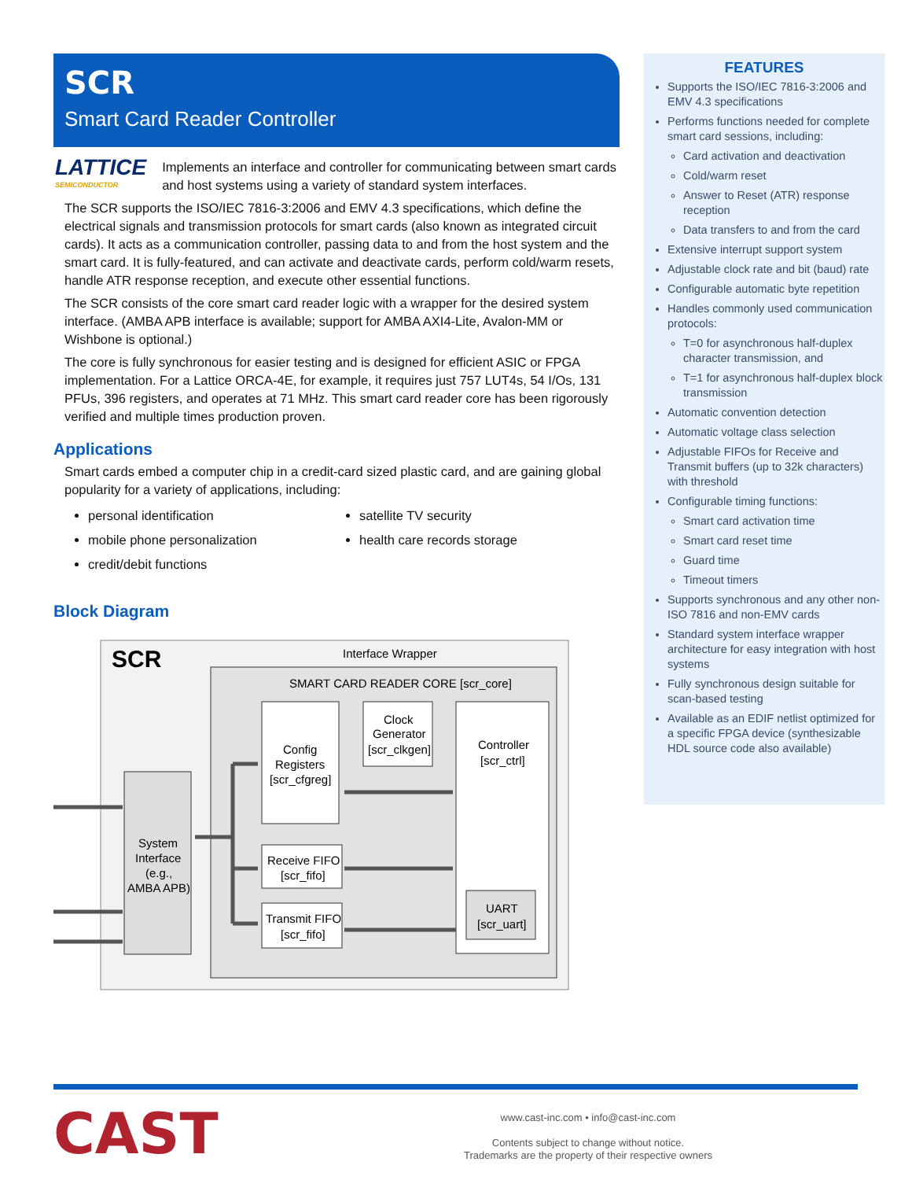SCR
Smart Card Reader Controller
LATTICE
SEMICONDUCTOR
Implements an interface and controller for communicating between smart cards and host systems using a variety of standard system interfaces.
The SCR supports the ISO/IEC 7816-3:2006 and EMV 4.3 specifications, which define the electrical signals and transmission protocols for smart cards (also known as integrated circuit cards). It acts as a communication controller, passing data to and from the host system and the smart card. It is fully-featured, and can activate and deactivate cards, perform cold/warm resets, handle ATR response reception, and execute other essential functions.
The SCR consists of the core smart card reader logic with a wrapper for the desired system interface. (AMBA APB interface is available; support for AMBA AXI4-Lite, Avalon-MM or Wishbone is optional.)
The core is fully synchronous for easier testing and is designed for efficient ASIC or FPGA implementation. For a Lattice ORCA-4E, for example, it requires just 757 LUT4s, 54 I/Os, 131 PFUs, 396 registers, and operates at 71 MHz. This smart card reader core has been rigorously verified and multiple times production proven.
Applications
Smart cards embed a computer chip in a credit-card sized plastic card, and are gaining global popularity for a variety of applications, including:
personal identification
mobile phone personalization
credit/debit functions
satellite TV security
health care records storage
Block Diagram
SCR
Interface Wrapper
SMART CARD READER CORE [scr_core]
System
Interface
(e.g.,
AMBA APB)
Config
Registers
[scr_cfgreg]
Clock
Generator
[scr_clkgen]
Controller
[scr_ctrl]
Receive FIFO
[scr_fifo]
Transmit FIFO
[scr_fifo]
UART
[scr_uart]
FEATURES
Supports the ISO/IEC 7816-3:2006 and EMV 4.3 specifications
Performs functions needed for complete smart card sessions, including:
Card activation and deactivation
Cold/warm reset
Answer to Reset (ATR) response reception
Data transfers to and from the card
Extensive interrupt support system
Adjustable clock rate and bit (baud) rate
Configurable automatic byte repetition
Handles commonly used communication protocols:
T=0 for asynchronous half-duplex character transmission, and
T=1 for asynchronous half-duplex block transmission
Automatic convention detection
Automatic voltage class selection
Adjustable FIFOs for Receive and Transmit buffers (up to 32k characters) with threshold
Configurable timing functions:
Smart card activation time
Smart card reset time
Guard time
Timeout timers
Supports synchronous and any other non-ISO 7816 and non-EMV cards
Standard system interface wrapper architecture for easy integration with host systems
Fully synchronous design suitable for scan-based testing
Available as an EDIF netlist optimized for a specific FPGA device (synthesizable HDL source code also available)
CAST
www.cast-inc.com • info@cast-inc.com
Contents subject to change without notice.
Trademarks are the property of their respective owners